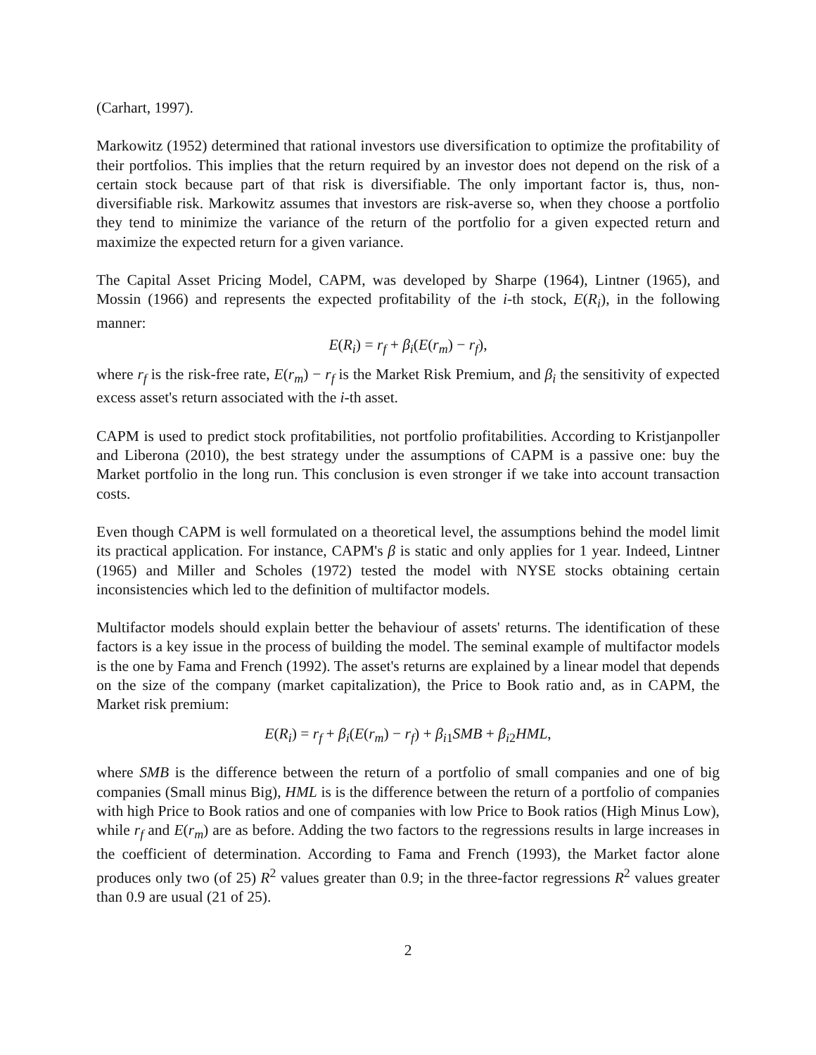(Carhart, 1997).
Markowitz (1952) determined that rational investors use diversification to optimize the profitability of their portfolios. This implies that the return required by an investor does not depend on the risk of a certain stock because part of that risk is diversifiable. The only important factor is, thus, non-diversifiable risk. Markowitz assumes that investors are risk-averse so, when they choose a portfolio they tend to minimize the variance of the return of the portfolio for a given expected return and maximize the expected return for a given variance.
The Capital Asset Pricing Model, CAPM, was developed by Sharpe (1964), Lintner (1965), and Mossin (1966) and represents the expected profitability of the i-th stock, E(R<sub>i</sub>), in the following manner:
E(R<sub>i</sub>) = r<sub>f</sub> + β<sub>i</sub>(E(r<sub>m</sub>) − r<sub>f</sub>),
where r<sub>f</sub> is the risk-free rate, E(r<sub>m</sub>) − r<sub>f</sub> is the Market Risk Premium, and β<sub>i</sub> the sensitivity of expected excess asset's return associated with the i-th asset.
CAPM is used to predict stock profitabilities, not portfolio profitabilities. According to Kristjanpoller and Liberona (2010), the best strategy under the assumptions of CAPM is a passive one: buy the Market portfolio in the long run. This conclusion is even stronger if we take into account transaction costs.
Even though CAPM is well formulated on a theoretical level, the assumptions behind the model limit its practical application. For instance, CAPM's β is static and only applies for 1 year. Indeed, Lintner (1965) and Miller and Scholes (1972) tested the model with NYSE stocks obtaining certain inconsistencies which led to the definition of multifactor models.
Multifactor models should explain better the behaviour of assets' returns. The identification of these factors is a key issue in the process of building the model. The seminal example of multifactor models is the one by Fama and French (1992). The asset's returns are explained by a linear model that depends on the size of the company (market capitalization), the Price to Book ratio and, as in CAPM, the Market risk premium:
E(R<sub>i</sub>) = r<sub>f</sub> + β<sub>i</sub>(E(r<sub>m</sub>) − r<sub>f</sub>) + β<sub>i1</sub>SMB + β<sub>i2</sub>HML,
where SMB is the difference between the return of a portfolio of small companies and one of big companies (Small minus Big), HML is is the difference between the return of a portfolio of companies with high Price to Book ratios and one of companies with low Price to Book ratios (High Minus Low), while r<sub>f</sub> and E(r<sub>m</sub>) are as before. Adding the two factors to the regressions results in large increases in the coefficient of determination. According to Fama and French (1993), the Market factor alone produces only two (of 25) R<sup>2</sup> values greater than 0.9; in the three-factor regressions R<sup>2</sup> values greater than 0.9 are usual (21 of 25).
2